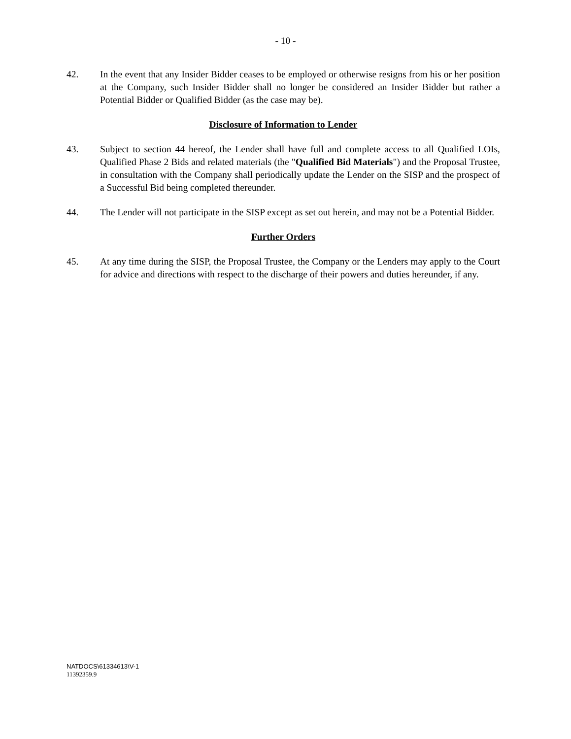- 10 -
42. In the event that any Insider Bidder ceases to be employed or otherwise resigns from his or her position at the Company, such Insider Bidder shall no longer be considered an Insider Bidder but rather a Potential Bidder or Qualified Bidder (as the case may be).
Disclosure of Information to Lender
43. Subject to section 44 hereof, the Lender shall have full and complete access to all Qualified LOIs, Qualified Phase 2 Bids and related materials (the "Qualified Bid Materials") and the Proposal Trustee, in consultation with the Company shall periodically update the Lender on the SISP and the prospect of a Successful Bid being completed thereunder.
44. The Lender will not participate in the SISP except as set out herein, and may not be a Potential Bidder.
Further Orders
45. At any time during the SISP, the Proposal Trustee, the Company or the Lenders may apply to the Court for advice and directions with respect to the discharge of their powers and duties hereunder, if any.
NATDOCS\61334613\V-1
11392359.9